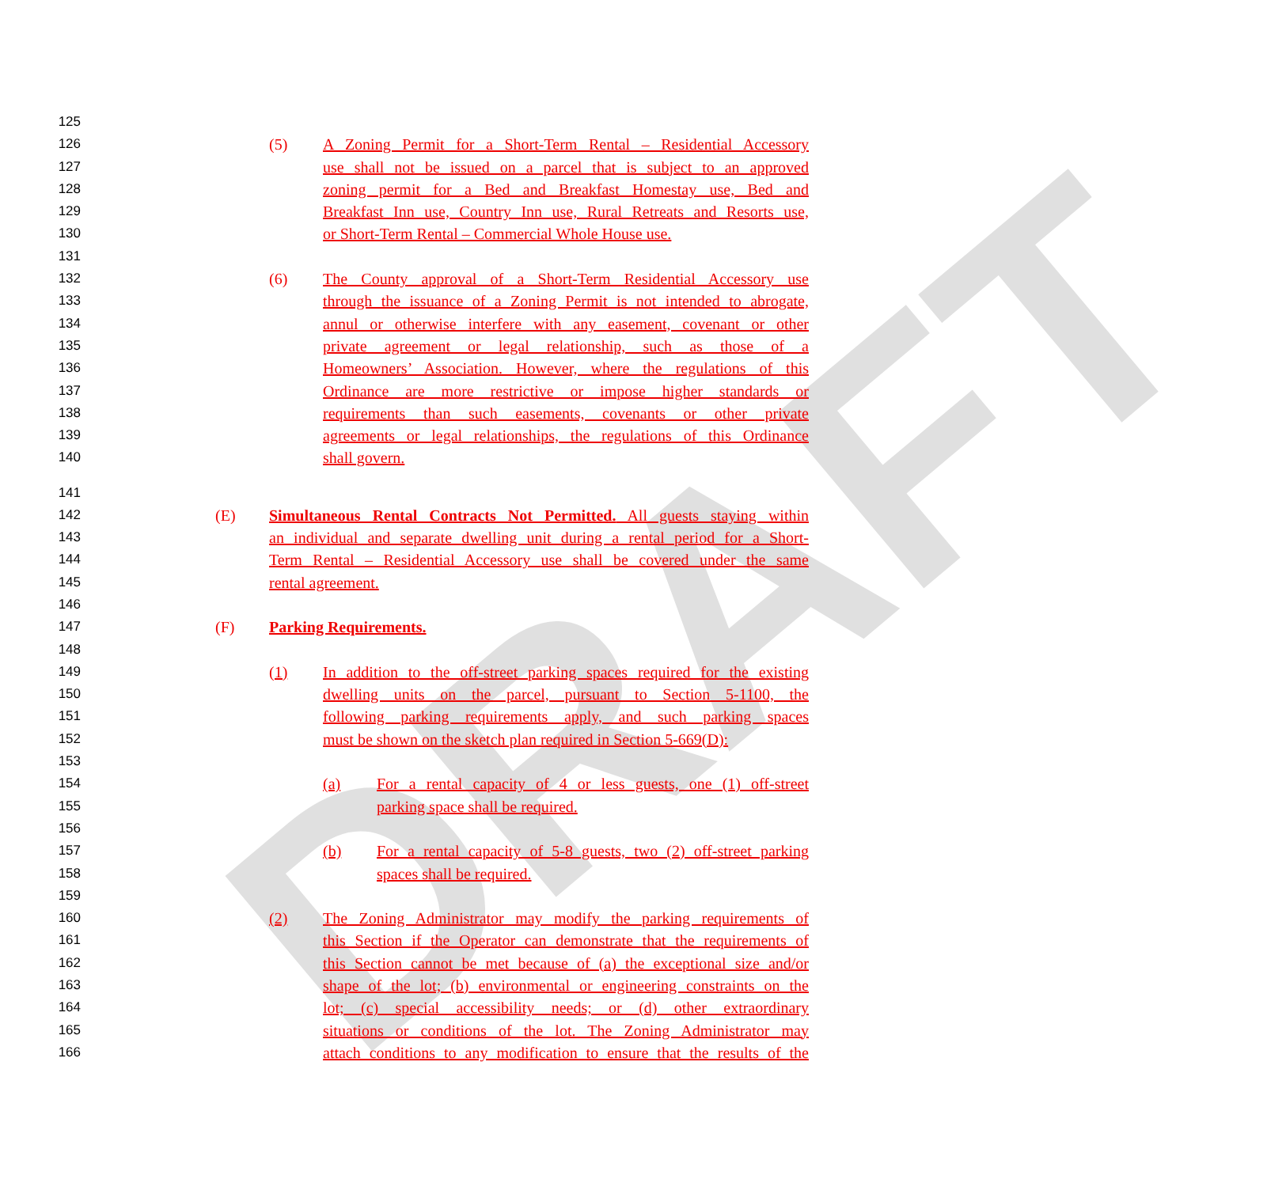DRAFT
125
126 (5) A Zoning Permit for a Short-Term Rental – Residential Accessory
127 use shall not be issued on a parcel that is subject to an approved
128 zoning permit for a Bed and Breakfast Homestay use, Bed and
129 Breakfast Inn use, Country Inn use, Rural Retreats and Resorts use,
130 or Short-Term Rental – Commercial Whole House use.
131
132 (6) The County approval of a Short-Term Residential Accessory use
133 through the issuance of a Zoning Permit is not intended to abrogate,
134 annul or otherwise interfere with any easement, covenant or other
135 private agreement or legal relationship, such as those of a
136 Homeowners’ Association. However, where the regulations of this
137 Ordinance are more restrictive or impose higher standards or
138 requirements than such easements, covenants or other private
139 agreements or legal relationships, the regulations of this Ordinance
140 shall govern.
141
142 (E) Simultaneous Rental Contracts Not Permitted. All guests staying within
143 an individual and separate dwelling unit during a rental period for a Short-
144 Term Rental – Residential Accessory use shall be covered under the same
145 rental agreement.
146
147 (F) Parking Requirements.
148
149 (1) In addition to the off-street parking spaces required for the existing
150 dwelling units on the parcel, pursuant to Section 5-1100, the
151 following parking requirements apply, and such parking spaces
152 must be shown on the sketch plan required in Section 5-669(D):
153
154 (a) For a rental capacity of 4 or less guests, one (1) off-street
155 parking space shall be required.
156
157 (b) For a rental capacity of 5-8 guests, two (2) off-street parking
158 spaces shall be required.
159
160 (2) The Zoning Administrator may modify the parking requirements of
161 this Section if the Operator can demonstrate that the requirements of
162 this Section cannot be met because of (a) the exceptional size and/or
163 shape of the lot; (b) environmental or engineering constraints on the
164 lot; (c) special accessibility needs; or (d) other extraordinary
165 situations or conditions of the lot. The Zoning Administrator may
166 attach conditions to any modification to ensure that the results of the